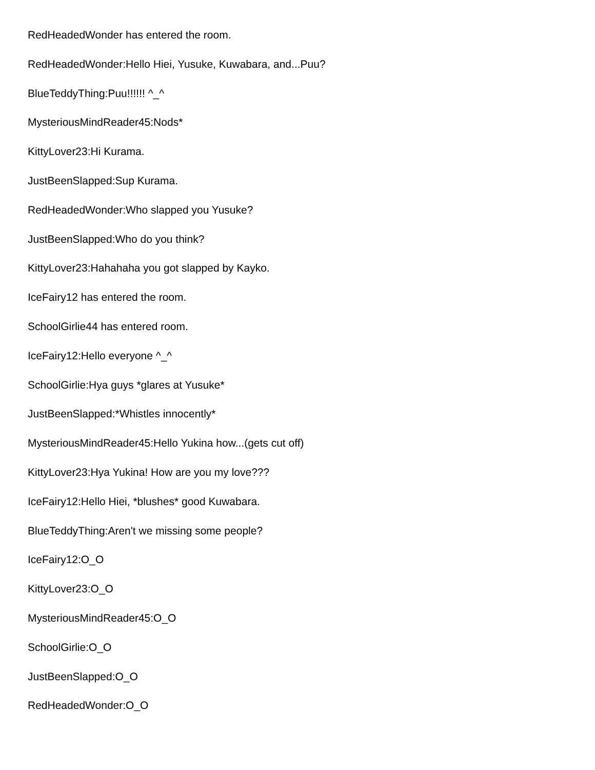RedHeadedWonder has entered the room.
RedHeadedWonder:Hello Hiei, Yusuke, Kuwabara, and...Puu?
BlueTeddyThing:Puu!!!!!! ^_^
MysteriousMindReader45:Nods*
KittyLover23:Hi Kurama.
JustBeenSlapped:Sup Kurama.
RedHeadedWonder:Who slapped you Yusuke?
JustBeenSlapped:Who do you think?
KittyLover23:Hahahaha you got slapped by Kayko.
IceFairy12 has entered the room.
SchoolGirlie44 has entered room.
IceFairy12:Hello everyone ^_^
SchoolGirlie:Hya guys *glares at Yusuke*
JustBeenSlapped:*Whistles innocently*
MysteriousMindReader45:Hello Yukina how...(gets cut off)
KittyLover23:Hya Yukina! How are you my love???
IceFairy12:Hello Hiei, *blushes* good Kuwabara.
BlueTeddyThing:Aren't we missing some people?
IceFairy12:O_O
KittyLover23:O_O
MysteriousMindReader45:O_O
SchoolGirlie:O_O
JustBeenSlapped:O_O
RedHeadedWonder:O_O